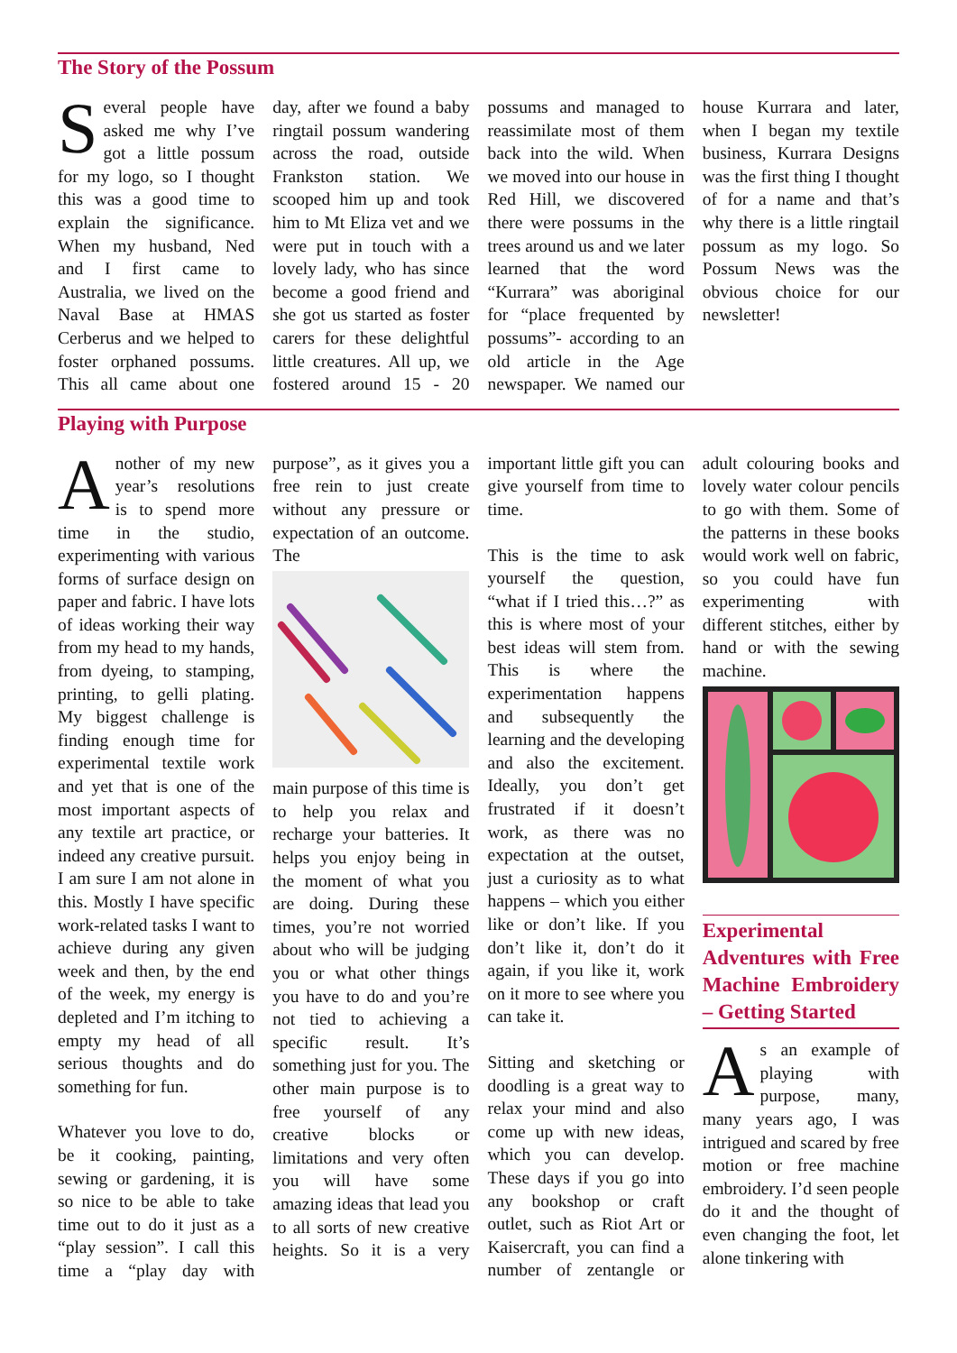The Story of the Possum
Several people have asked me why I’ve got a little possum for my logo, so I thought this was a good time to explain the significance. When my husband, Ned and I first came to Australia, we lived on the Naval Base at HMAS Cerberus and we helped to foster orphaned possums. This all came about one day, after we found a baby ringtail possum wandering across the road, outside Frankston station. We scooped him up and took him to Mt Eliza vet and we were put in touch with a lovely lady, who has since become a good friend and she got us started as foster carers for these delightful little creatures. All up, we fostered around 15 - 20 possums and managed to reassimilate most of them back into the wild. When we moved into our house in Red Hill, we discovered there were possums in the trees around us and we later learned that the word “Kurrara” was aboriginal for “place frequented by possums”- according to an old article in the Age newspaper. We named our house Kurrara and later, when I began my textile business, Kurrara Designs was the first thing I thought of for a name and that’s why there is a little ringtail possum as my logo. So Possum News was the obvious choice for our newsletter!
Playing with Purpose
Another of my new year’s resolutions is to spend more time in the studio, experimenting with various forms of surface design on paper and fabric. I have lots of ideas working their way from my head to my hands, from dyeing, to stamping, printing, to gelli plating. My biggest challenge is finding enough time for experimental textile work and yet that is one of the most important aspects of any textile art practice, or indeed any creative pursuit. I am sure I am not alone in this. Mostly I have specific work-related tasks I want to achieve during any given week and then, by the end of the week, my energy is depleted and I’m itching to empty my head of all serious thoughts and do something for fun.
Whatever you love to do, be it cooking, painting, sewing or gardening, it is so nice to be able to take time out to do it just as a “play session”. I call this time a “play day with purpose”, as it gives you a free rein to just create without any pressure or expectation of an outcome. The main purpose of this time is to help you relax and recharge your batteries. It helps you enjoy being in the moment of what you are doing. During these times, you’re not worried about who will be judging you or what other things you have to do and you’re not tied to achieving a specific result. It’s something just for you. The other main purpose is to free yourself of any creative blocks or limitations and very often you will have some amazing ideas that lead you to all sorts of new creative heights. So it is a very important little gift you can give yourself from time to time.
This is the time to ask yourself the question, “what if I tried this…?” as this is where most of your best ideas will stem from. This is where the experimentation happens and subsequently the learning and the developing and also the excitement. Ideally, you don’t get frustrated if it doesn’t work, as there was no expectation at the outset, just a curiosity as to what happens – which you either like or don’t like. If you don’t like it, don’t do it again, if you like it, work on it more to see where you can take it.
Sitting and sketching or doodling is a great way to relax your mind and also come up with new ideas, which you can develop. These days if you go into any bookshop or craft outlet, such as Riot Art or Kaisercraft, you can find a number of zentangle or adult colouring books and lovely water colour pencils to go with them. Some of the patterns in these books would work well on fabric, so you could have fun experimenting with different stitches, either by hand or with the sewing machine.
Experimental Adventures with Free Machine Embroidery – Getting Started
As an example of playing with purpose, many, many years ago, I was intrigued and scared by free motion or free machine embroidery. I’d seen people do it and the thought of even changing the foot, let alone tinkering with